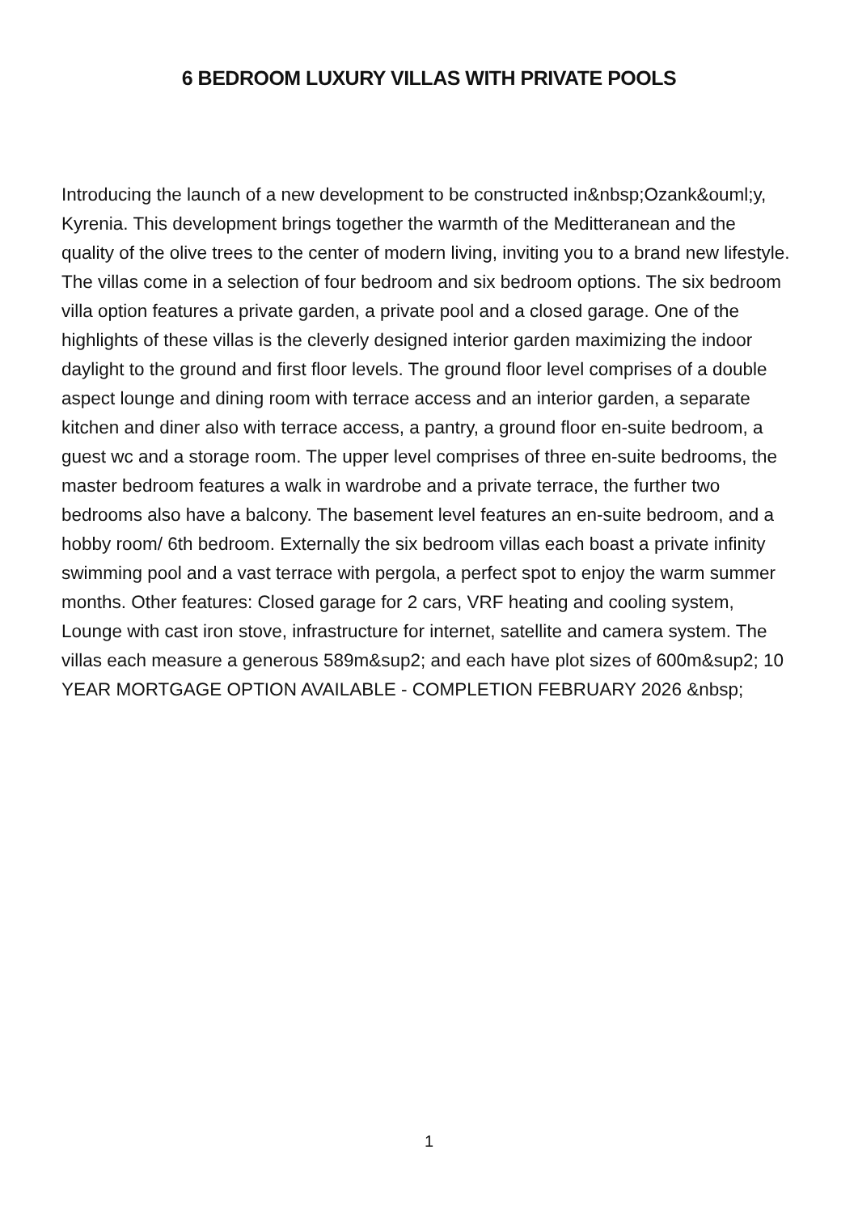6 BEDROOM LUXURY VILLAS WITH PRIVATE POOLS
Introducing the launch of a new development to be constructed in&nbsp;Ozank&ouml;y, Kyrenia. This development brings together the warmth of the Meditteranean and the quality of the olive trees to the center of modern living, inviting you to a brand new lifestyle. The villas come in a selection of four bedroom and six bedroom options. The six bedroom villa option features a private garden, a private pool and a closed garage. One of the highlights of these villas is the cleverly designed interior garden maximizing the indoor daylight to the ground and first floor levels. The ground floor level comprises of a double aspect lounge and dining room with terrace access and an interior garden, a separate kitchen and diner also with terrace access, a pantry, a ground floor en-suite bedroom, a guest wc and a storage room. The upper level comprises of three en-suite bedrooms, the master bedroom features a walk in wardrobe and a private terrace, the further two bedrooms also have a balcony. The basement level features an en-suite bedroom, and a hobby room/ 6th bedroom. Externally the six bedroom villas each boast a private infinity swimming pool and a vast terrace with pergola, a perfect spot to enjoy the warm summer months. Other features: Closed garage for 2 cars, VRF heating and cooling system, Lounge with cast iron stove, infrastructure for internet, satellite and camera system. The villas each measure a generous 589m&sup2; and each have plot sizes of 600m&sup2; 10 YEAR MORTGAGE OPTION AVAILABLE - COMPLETION FEBRUARY 2026 &nbsp;
1